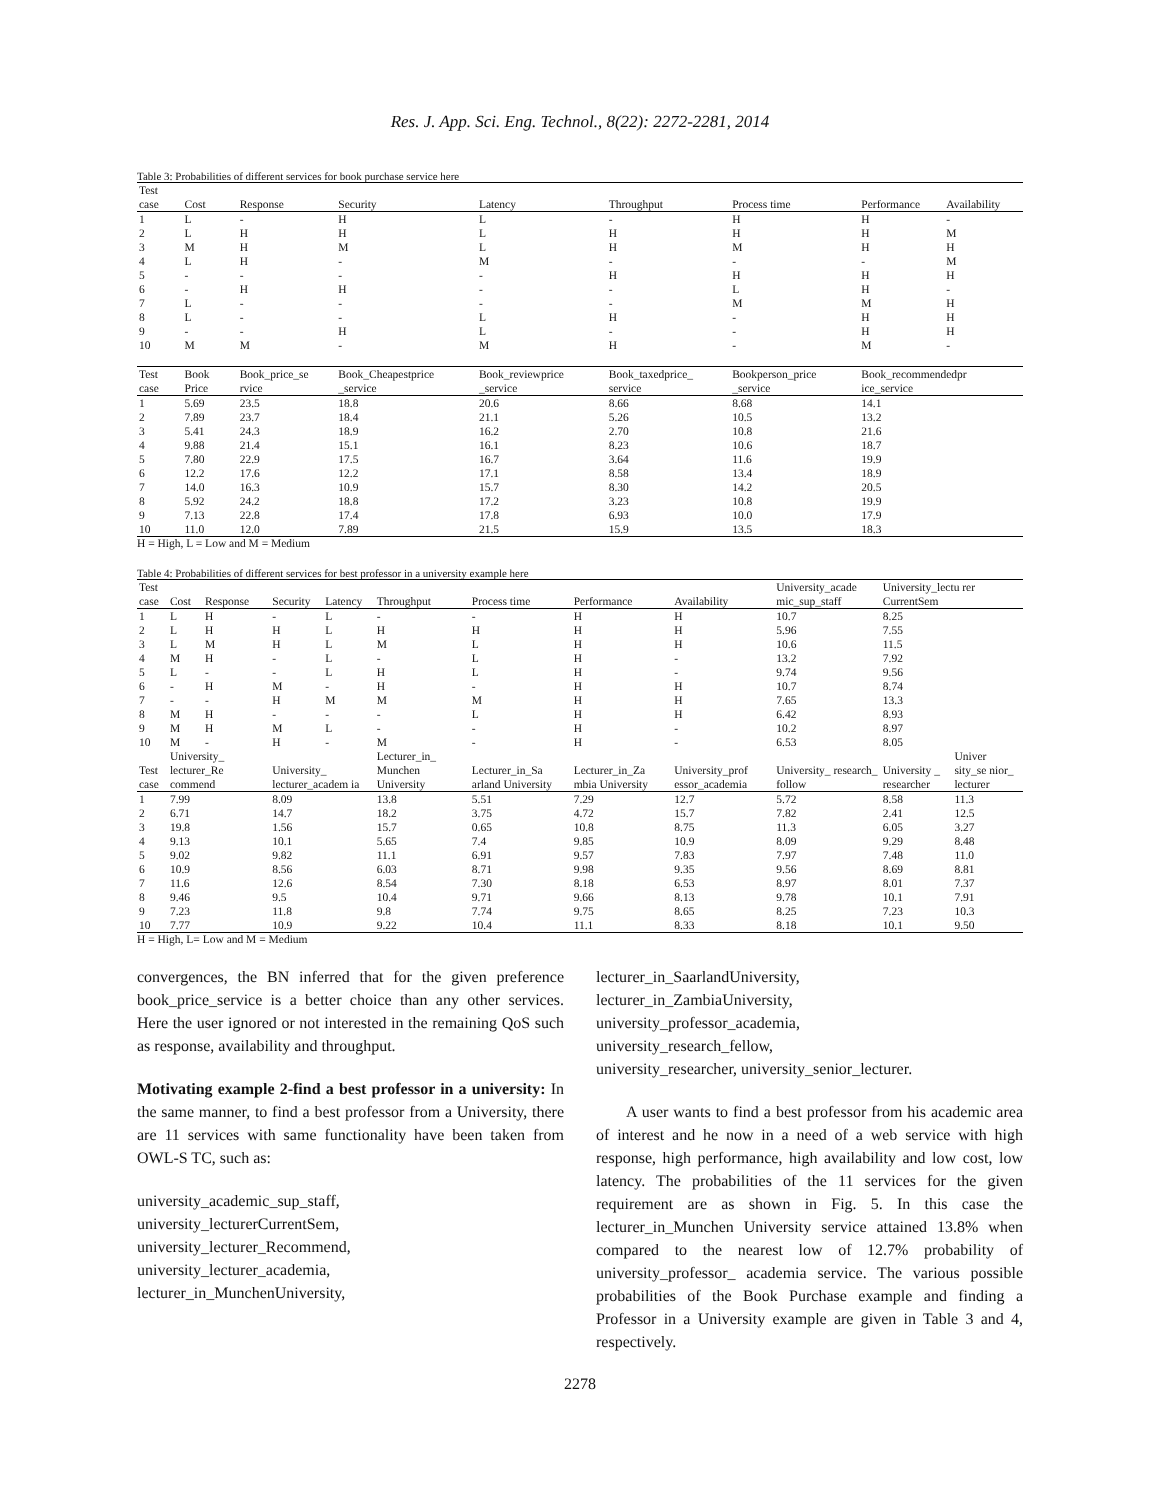Res. J. App. Sci. Eng. Technol., 8(22): 2272-2281, 2014
Table 3: Probabilities of different services for book purchase service here
| Test case | Cost | Response | Security | Latency | Throughput | Process time | Performance | Availability |
| --- | --- | --- | --- | --- | --- | --- | --- | --- |
| 1 | L | - | H | L | - | H | H | - |
| 2 | L | H | H | L | H | H | H | M |
| 3 | M | H | M | L | H | M | H | H |
| 4 | L | H | - | M | - | - | - | M |
| 5 | - | - | - | - | H | H | H | H |
| 6 | - | H | H | - | - | L | H | - |
| 7 | L | - | - | - | - | M | M | H |
| 8 | L | - | - | L | H | - | H | H |
| 9 | - | - | H | L | - | - | H | H |
| 10 | M | M | - | M | H | - | M | - |
| Test case | Book Price | Book_price_se rvice | Book_Cheapestprice _service | Book_reviewprice _service | Book_taxedprice_ service | Bookperson_price _service | Book_recommendedpr ice_service | |
| 1 | 5.69 | 23.5 | 18.8 | 20.6 | 8.66 | 8.68 | 14.1 | |
| 2 | 7.89 | 23.7 | 18.4 | 21.1 | 5.26 | 10.5 | 13.2 | |
| 3 | 5.41 | 24.3 | 18.9 | 16.2 | 2.70 | 10.8 | 21.6 | |
| 4 | 9.88 | 21.4 | 15.1 | 16.1 | 8.23 | 10.6 | 18.7 | |
| 5 | 7.80 | 22.9 | 17.5 | 16.7 | 3.64 | 11.6 | 19.9 | |
| 6 | 12.2 | 17.6 | 12.2 | 17.1 | 8.58 | 13.4 | 18.9 | |
| 7 | 14.0 | 16.3 | 10.9 | 15.7 | 8.30 | 14.2 | 20.5 | |
| 8 | 5.92 | 24.2 | 18.8 | 17.2 | 3.23 | 10.8 | 19.9 | |
| 9 | 7.13 | 22.8 | 17.4 | 17.8 | 6.93 | 10.0 | 17.9 | |
| 10 | 11.0 | 12.0 | 7.89 | 21.5 | 15.9 | 13.5 | 18.3 | |
H = High, L = Low and M = Medium
Table 4: Probabilities of different services for best professor in a university example here
| Test case | Cost | Response | Security | Latency | Throughput | Process time | Performance | Availability | University_acade mic_sup_staff | University_lectu rer CurrentSem | |
| --- | --- | --- | --- | --- | --- | --- | --- | --- | --- | --- | --- |
| 1 | L | H | - | L | - | - | H | H | 10.7 | 8.25 | |
| 2 | L | H | H | L | H | H | H | H | 5.96 | 7.55 | |
| 3 | L | M | H | L | M | L | H | H | 10.6 | 11.5 | |
| 4 | M | H | - | L | - | L | H | - | 13.2 | 7.92 | |
| 5 | L | - | - | L | H | L | H | - | 9.74 | 9.56 | |
| 6 | - | H | M | - | H | - | H | H | 10.7 | 8.74 | |
| 7 | - | - | H | M | M | M | H | H | 7.65 | 13.3 | |
| 8 | M | H | - | - | - | L | H | H | 6.42 | 8.93 | |
| 9 | M | H | M | L | - | - | H | - | 10.2 | 8.97 | |
| 10 | M | - | H | - | M | - | H | - | 6.53 | 8.05 | |
| Test case | University_ lecturer_Re commend | | University_ lecturer_academ ia | | Lecturer_in_ Munchen University | Lecturer_in_Sa arland University | Lecturer_in_Za mbia University | University_prof essor_academia | University_ research_ follow | University _ researcher | Univer sity_se nior_ lecturer |
| 1 | 7.99 | | 8.09 | | 13.8 | 5.51 | 7.29 | 12.7 | 5.72 | 8.58 | 11.3 |
| 2 | 6.71 | | 14.7 | | 18.2 | 3.75 | 4.72 | 15.7 | 7.82 | 2.41 | 12.5 |
| 3 | 19.8 | | 1.56 | | 15.7 | 0.65 | 10.8 | 8.75 | 11.3 | 6.05 | 3.27 |
| 4 | 9.13 | | 10.1 | | 5.65 | 7.4 | 9.85 | 10.9 | 8.09 | 9.29 | 8.48 |
| 5 | 9.02 | | 9.82 | | 11.1 | 6.91 | 9.57 | 7.83 | 7.97 | 7.48 | 11.0 |
| 6 | 10.9 | | 8.56 | | 6.03 | 8.71 | 9.98 | 9.35 | 9.56 | 8.69 | 8.81 |
| 7 | 11.6 | | 12.6 | | 8.54 | 7.30 | 8.18 | 6.53 | 8.97 | 8.01 | 7.37 |
| 8 | 9.46 | | 9.5 | | 10.4 | 9.71 | 9.66 | 8.13 | 9.78 | 10.1 | 7.91 |
| 9 | 7.23 | | 11.8 | | 9.8 | 7.74 | 9.75 | 8.65 | 8.25 | 7.23 | 10.3 |
| 10 | 7.77 | | 10.9 | | 9.22 | 10.4 | 11.1 | 8.33 | 8.18 | 10.1 | 9.50 |
H = High, L= Low and M = Medium
convergences, the BN inferred that for the given preference book_price_service is a better choice than any other services. Here the user ignored or not interested in the remaining QoS such as response, availability and throughput.
Motivating example 2-find a best professor in a university: In the same manner, to find a best professor from a University, there are 11 services with same functionality have been taken from OWL-S TC, such as:
university_academic_sup_staff,
university_lecturerCurrentSem,
university_lecturer_Recommend,
university_lecturer_academia,
lecturer_in_MunchenUniversity,
lecturer_in_SaarlandUniversity,
lecturer_in_ZambiaUniversity,
university_professor_academia,
university_research_fellow,
university_researcher, university_senior_lecturer.
A user wants to find a best professor from his academic area of interest and he now in a need of a web service with high response, high performance, high availability and low cost, low latency. The probabilities of the 11 services for the given requirement are as shown in Fig. 5. In this case the lecturer_in_Munchen University service attained 13.8% when compared to the nearest low of 12.7% probability of university_professor_ academia service. The various possible probabilities of the Book Purchase example and finding a Professor in a University example are given in Table 3 and 4, respectively.
2278